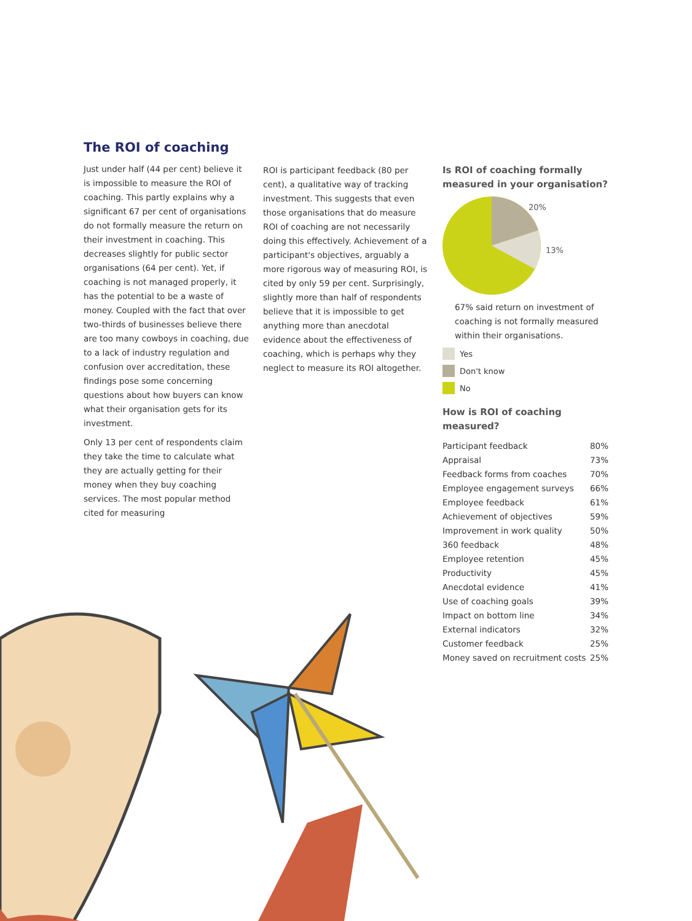The ROI of coaching
Just under half (44 per cent) believe it is impossible to measure the ROI of coaching. This partly explains why a significant 67 per cent of organisations do not formally measure the return on their investment in coaching. This decreases slightly for public sector organisations (64 per cent). Yet, if coaching is not managed properly, it has the potential to be a waste of money. Coupled with the fact that over two-thirds of businesses believe there are too many cowboys in coaching, due to a lack of industry regulation and confusion over accreditation, these findings pose some concerning questions about how buyers can know what their organisation gets for its investment.
Only 13 per cent of respondents claim they take the time to calculate what they are actually getting for their money when they buy coaching services. The most popular method cited for measuring
ROI is participant feedback (80 per cent), a qualitative way of tracking investment. This suggests that even those organisations that do measure ROI of coaching are not necessarily doing this effectively. Achievement of a participant's objectives, arguably a more rigorous way of measuring ROI, is cited by only 59 per cent. Surprisingly, slightly more than half of respondents believe that it is impossible to get anything more than anecdotal evidence about the effectiveness of coaching, which is perhaps why they neglect to measure its ROI altogether.
Is ROI of coaching formally measured in your organisation?
20%
13%
67% said return on investment of coaching is not formally measured within their organisations.
Yes
Don't know
No
How is ROI of coaching measured?
| Participant feedback | 80% |
| Appraisal | 73% |
| Feedback forms from coaches | 70% |
| Employee engagement surveys | 66% |
| Employee feedback | 61% |
| Achievement of objectives | 59% |
| Improvement in work quality | 50% |
| 360 feedback | 48% |
| Employee retention | 45% |
| Productivity | 45% |
| Anecdotal evidence | 41% |
| Use of coaching goals | 39% |
| Impact on bottom line | 34% |
| External indicators | 32% |
| Customer feedback | 25% |
| Money saved on recruitment costs | 25% |